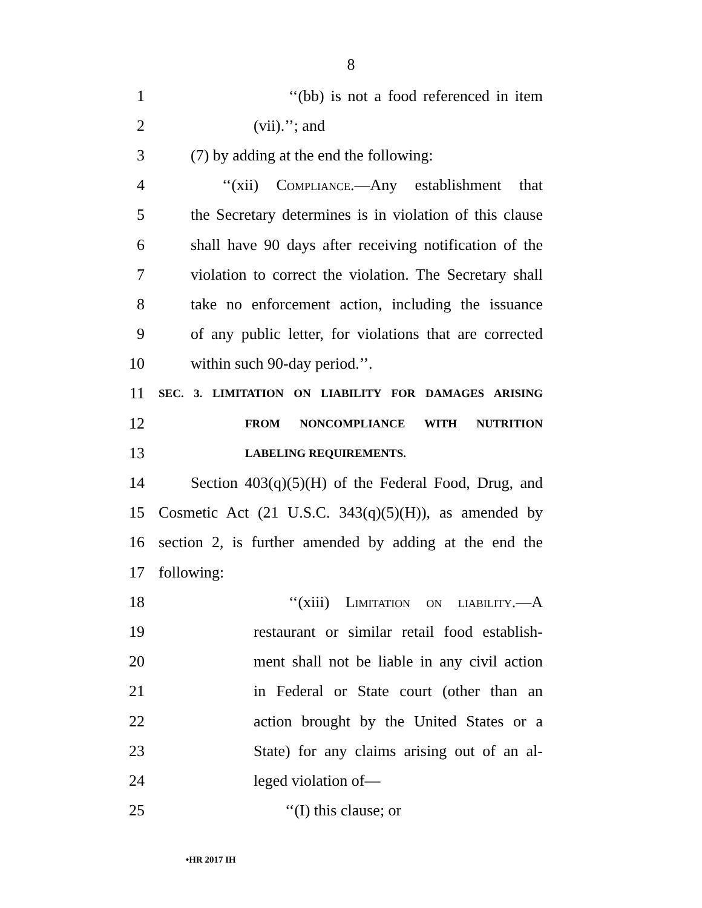8
1 ‘‘(bb) is not a food referenced in item
2 (vii).’’; and
3 (7) by adding at the end the following:
4 ‘‘(xii) Compliance.—Any establishment that
5 the Secretary determines is in violation of this clause
6 shall have 90 days after receiving notification of the
7 violation to correct the violation. The Secretary shall
8 take no enforcement action, including the issuance
9 of any public letter, for violations that are corrected
10 within such 90-day period.’’.
11 SEC. 3. LIMITATION ON LIABILITY FOR DAMAGES ARISING
12 FROM NONCOMPLIANCE WITH NUTRITION
13 LABELING REQUIREMENTS.
14 Section 403(q)(5)(H) of the Federal Food, Drug, and
15 Cosmetic Act (21 U.S.C. 343(q)(5)(H)), as amended by
16 section 2, is further amended by adding at the end the
17 following:
18 ‘‘(xiii) Limitation on liability.—A
19 restaurant or similar retail food establish-
20 ment shall not be liable in any civil action
21 in Federal or State court (other than an
22 action brought by the United States or a
23 State) for any claims arising out of an al-
24 leged violation of—
25 ‘‘(I) this clause; or
•HR 2017 IH